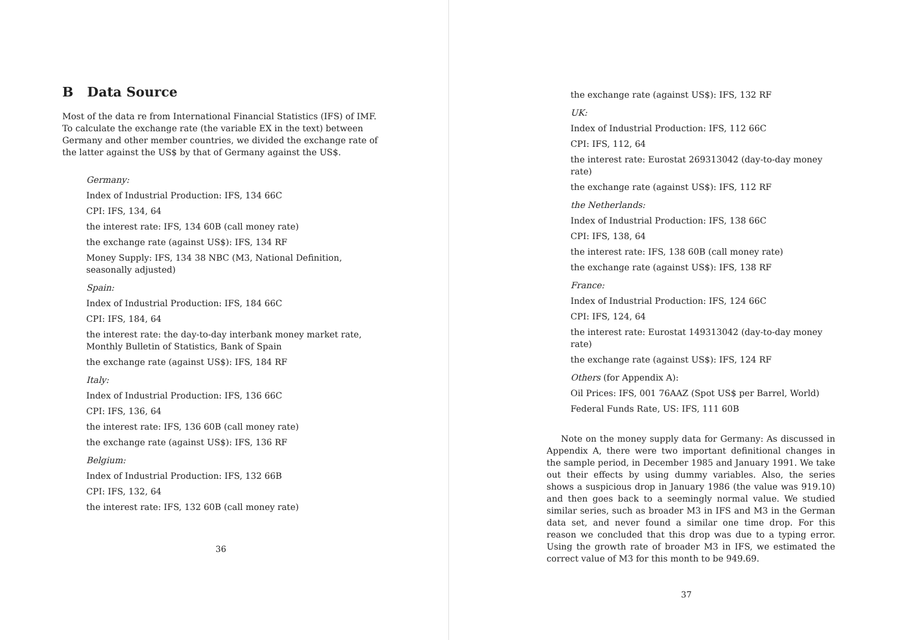B Data Source
Most of the data re from International Financial Statistics (IFS) of IMF. To calculate the exchange rate (the variable EX in the text) between Germany and other member countries, we divided the exchange rate of the latter against the US$ by that of Germany against the US$.
Germany:
Index of Industrial Production: IFS, 134 66C
CPI: IFS, 134, 64
the interest rate: IFS, 134 60B (call money rate)
the exchange rate (against US$): IFS, 134 RF
Money Supply: IFS, 134 38 NBC (M3, National Definition, seasonally adjusted)
Spain:
Index of Industrial Production: IFS, 184 66C
CPI: IFS, 184, 64
the interest rate: the day-to-day interbank money market rate, Monthly Bulletin of Statistics, Bank of Spain
the exchange rate (against US$): IFS, 184 RF
Italy:
Index of Industrial Production: IFS, 136 66C
CPI: IFS, 136, 64
the interest rate: IFS, 136 60B (call money rate)
the exchange rate (against US$): IFS, 136 RF
Belgium:
Index of Industrial Production: IFS, 132 66B
CPI: IFS, 132, 64
the interest rate: IFS, 132 60B (call money rate)
36
the exchange rate (against US$): IFS, 132 RF
UK:
Index of Industrial Production: IFS, 112 66C
CPI: IFS, 112, 64
the interest rate: Eurostat 269313042 (day-to-day money rate)
the exchange rate (against US$): IFS, 112 RF
the Netherlands:
Index of Industrial Production: IFS, 138 66C
CPI: IFS, 138, 64
the interest rate: IFS, 138 60B (call money rate)
the exchange rate (against US$): IFS, 138 RF
France:
Index of Industrial Production: IFS, 124 66C
CPI: IFS, 124, 64
the interest rate: Eurostat 149313042 (day-to-day money rate)
the exchange rate (against US$): IFS, 124 RF
Others (for Appendix A):
Oil Prices: IFS, 001 76AAZ (Spot US$ per Barrel, World)
Federal Funds Rate, US: IFS, 111 60B
Note on the money supply data for Germany: As discussed in Appendix A, there were two important definitional changes in the sample period, in December 1985 and January 1991. We take out their effects by using dummy variables. Also, the series shows a suspicious drop in January 1986 (the value was 919.10) and then goes back to a seemingly normal value. We studied similar series, such as broader M3 in IFS and M3 in the German data set, and never found a similar one time drop. For this reason we concluded that this drop was due to a typing error. Using the growth rate of broader M3 in IFS, we estimated the correct value of M3 for this month to be 949.69.
37